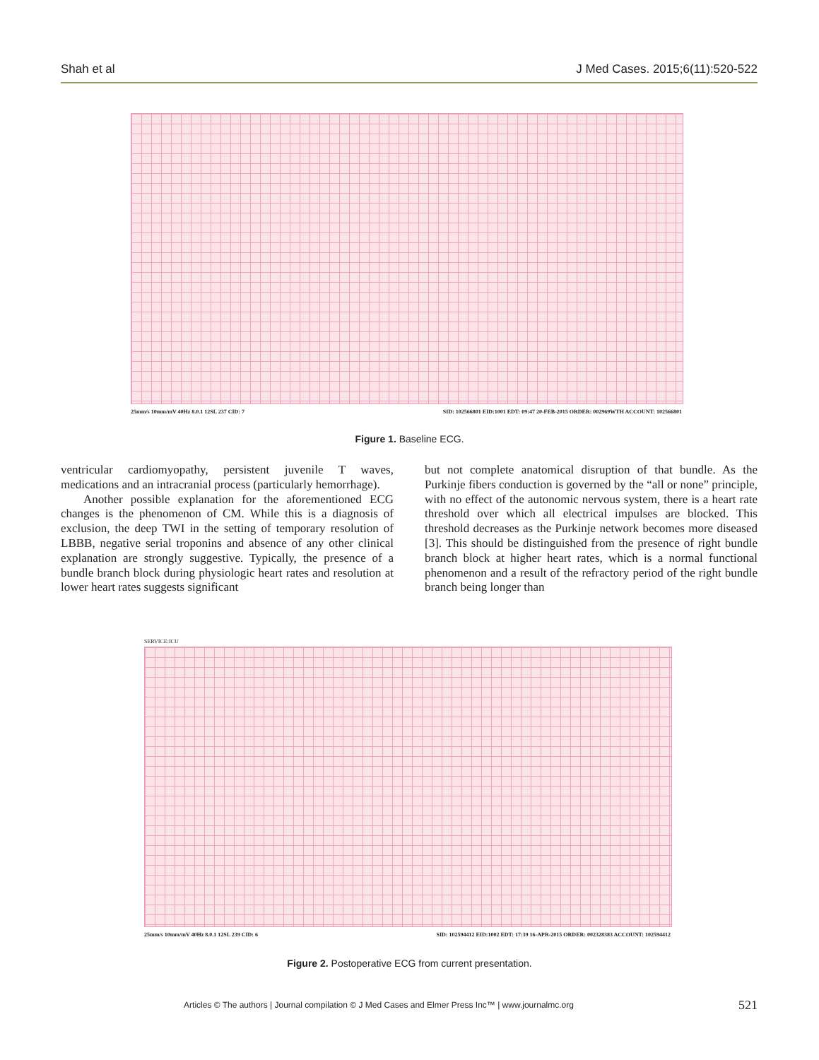Shah et al J Med Cases. 2015;6(11):520-522
25mm/s 10mm/mV 40Hz 8.0.1 12SL 237 CID: 7 SID: 102566801 EID:1001 EDT: 09:47 20-FEB-2015 ORDER: 002969WTH ACCOUNT: 102566801
Figure 1. Baseline ECG.
ventricular cardiomyopathy, persistent juvenile T waves, medications and an intracranial process (particularly hemorrhage).
Another possible explanation for the aforementioned ECG changes is the phenomenon of CM. While this is a diagnosis of exclusion, the deep TWI in the setting of temporary resolution of LBBB, negative serial troponins and absence of any other clinical explanation are strongly suggestive. Typically, the presence of a bundle branch block during physiologic heart rates and resolution at lower heart rates suggests significant
but not complete anatomical disruption of that bundle. As the Purkinje fibers conduction is governed by the “all or none” principle, with no effect of the autonomic nervous system, there is a heart rate threshold over which all electrical impulses are blocked. This threshold decreases as the Purkinje network becomes more diseased [3]. This should be distinguished from the presence of right bundle branch block at higher heart rates, which is a normal functional phenomenon and a result of the refractory period of the right bundle branch being longer than
SERVICE:ICU
25mm/s 10mm/mV 40Hz 8.0.1 12SL 239 CID: 6 SID: 102594412 EID:1002 EDT: 17:39 16-APR-2015 ORDER: 002328383 ACCOUNT: 102594412
Figure 2. Postoperative ECG from current presentation.
Articles © The authors | Journal compilation © J Med Cases and Elmer Press Inc™ | www.journalmc.org
521